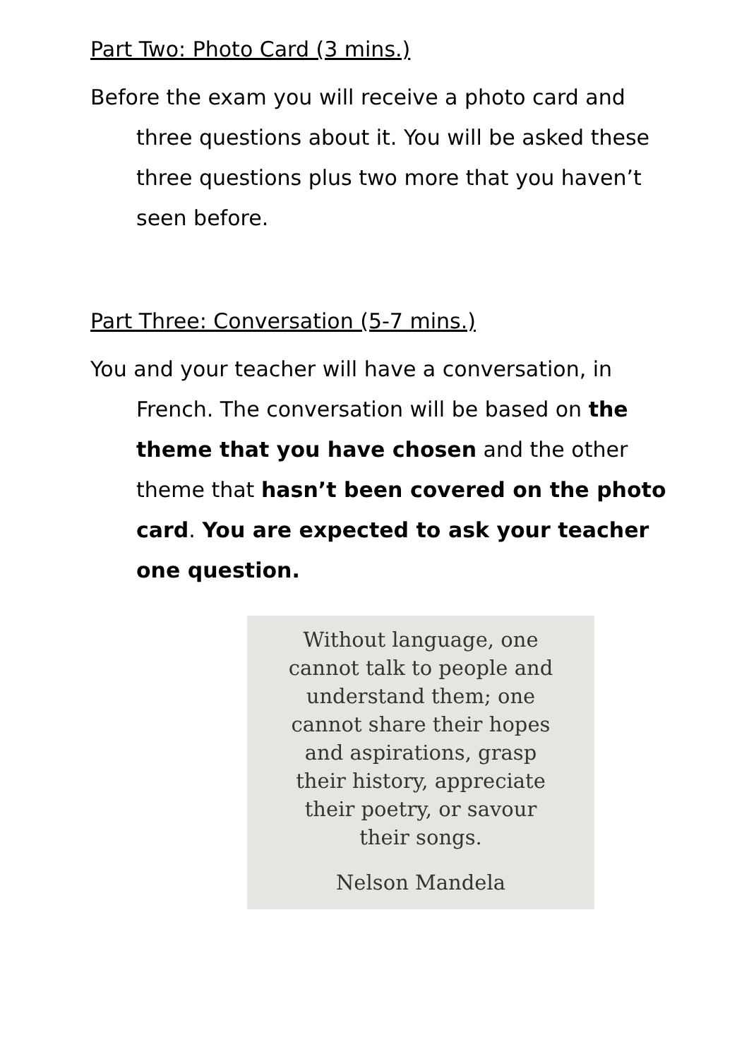Part Two: Photo Card (3 mins.)
Before the exam you will receive a photo card and three questions about it. You will be asked these three questions plus two more that you haven’t seen before.
Part Three: Conversation (5-7 mins.)
You and your teacher will have a conversation, in French. The conversation will be based on the theme that you have chosen and the other theme that hasn’t been covered on the photo card. You are expected to ask your teacher one question.
Without language, one
cannot talk to people and
understand them; one
cannot share their hopes
and aspirations, grasp
their history, appreciate
their poetry, or savour
their songs.
Nelson Mandela